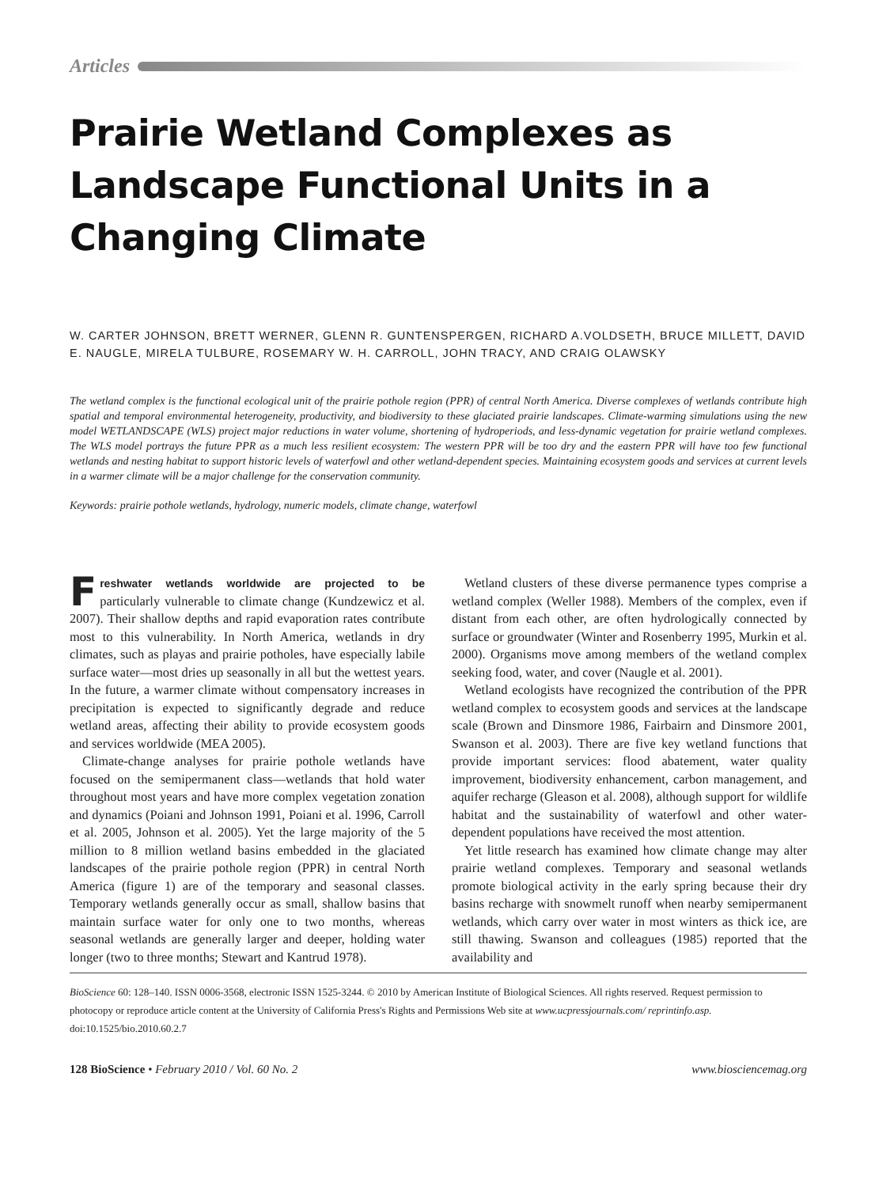Articles
Prairie Wetland Complexes as Landscape Functional Units in a Changing Climate
W. CARTER JOHNSON, BRETT WERNER, GLENN R. GUNTENSPERGEN, RICHARD A.VOLDSETH, BRUCE MILLETT, DAVID E. NAUGLE, MIRELA TULBURE, ROSEMARY W. H. CARROLL, JOHN TRACY, AND CRAIG OLAWSKY
The wetland complex is the functional ecological unit of the prairie pothole region (PPR) of central North America. Diverse complexes of wetlands contribute high spatial and temporal environmental heterogeneity, productivity, and biodiversity to these glaciated prairie landscapes. Climate-warming simulations using the new model WETLANDSCAPE (WLS) project major reductions in water volume, shortening of hydroperiods, and less-dynamic vegetation for prairie wetland complexes. The WLS model portrays the future PPR as a much less resilient ecosystem: The western PPR will be too dry and the eastern PPR will have too few functional wetlands and nesting habitat to support historic levels of waterfowl and other wetland-dependent species. Maintaining ecosystem goods and services at current levels in a warmer climate will be a major challenge for the conservation community.
Keywords: prairie pothole wetlands, hydrology, numeric models, climate change, waterfowl
Freshwater wetlands worldwide are projected to be particularly vulnerable to climate change (Kundzewicz et al. 2007). Their shallow depths and rapid evaporation rates contribute most to this vulnerability. In North America, wetlands in dry climates, such as playas and prairie potholes, have especially labile surface water—most dries up seasonally in all but the wettest years. In the future, a warmer climate without compensatory increases in precipitation is expected to significantly degrade and reduce wetland areas, affecting their ability to provide ecosystem goods and services worldwide (MEA 2005).
Climate-change analyses for prairie pothole wetlands have focused on the semipermanent class—wetlands that hold water throughout most years and have more complex vegetation zonation and dynamics (Poiani and Johnson 1991, Poiani et al. 1996, Carroll et al. 2005, Johnson et al. 2005). Yet the large majority of the 5 million to 8 million wetland basins embedded in the glaciated landscapes of the prairie pothole region (PPR) in central North America (figure 1) are of the temporary and seasonal classes. Temporary wetlands generally occur as small, shallow basins that maintain surface water for only one to two months, whereas seasonal wetlands are generally larger and deeper, holding water longer (two to three months; Stewart and Kantrud 1978).
Wetland clusters of these diverse permanence types comprise a wetland complex (Weller 1988). Members of the complex, even if distant from each other, are often hydrologically connected by surface or groundwater (Winter and Rosenberry 1995, Murkin et al. 2000). Organisms move among members of the wetland complex seeking food, water, and cover (Naugle et al. 2001).
Wetland ecologists have recognized the contribution of the PPR wetland complex to ecosystem goods and services at the landscape scale (Brown and Dinsmore 1986, Fairbairn and Dinsmore 2001, Swanson et al. 2003). There are five key wetland functions that provide important services: flood abatement, water quality improvement, biodiversity enhancement, carbon management, and aquifer recharge (Gleason et al. 2008), although support for wildlife habitat and the sustainability of waterfowl and other water-dependent populations have received the most attention.
Yet little research has examined how climate change may alter prairie wetland complexes. Temporary and seasonal wetlands promote biological activity in the early spring because their dry basins recharge with snowmelt runoff when nearby semipermanent wetlands, which carry over water in most winters as thick ice, are still thawing. Swanson and colleagues (1985) reported that the availability and
BioScience 60: 128–140. ISSN 0006-3568, electronic ISSN 1525-3244. © 2010 by American Institute of Biological Sciences. All rights reserved. Request permission to photocopy or reproduce article content at the University of California Press's Rights and Permissions Web site at www.ucpressjournals.com/ reprintinfo.asp. doi:10.1525/bio.2010.60.2.7
128 BioScience • February 2010 / Vol. 60 No. 2 www.biosciencemag.org